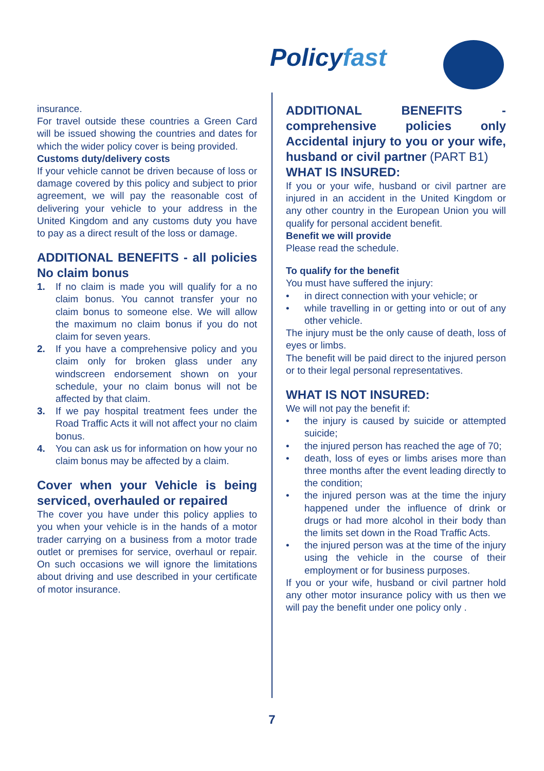Policyfast
insurance.
For travel outside these countries a Green Card will be issued showing the countries and dates for which the wider policy cover is being provided.
Customs duty/delivery costs
If your vehicle cannot be driven because of loss or damage covered by this policy and subject to prior agreement, we will pay the reasonable cost of delivering your vehicle to your address in the United Kingdom and any customs duty you have to pay as a direct result of the loss or damage.
ADDITIONAL BENEFITS - all policies No claim bonus
1. If no claim is made you will qualify for a no claim bonus. You cannot transfer your no claim bonus to someone else. We will allow the maximum no claim bonus if you do not claim for seven years.
2. If you have a comprehensive policy and you claim only for broken glass under any windscreen endorsement shown on your schedule, your no claim bonus will not be affected by that claim.
3. If we pay hospital treatment fees under the Road Traffic Acts it will not affect your no claim bonus.
4. You can ask us for information on how your no claim bonus may be affected by a claim.
Cover when your Vehicle is being serviced, overhauled or repaired
The cover you have under this policy applies to you when your vehicle is in the hands of a motor trader carrying on a business from a motor trade outlet or premises for service, overhaul or repair. On such occasions we will ignore the limitations about driving and use described in your certificate of motor insurance.
ADDITIONAL BENEFITS - comprehensive policies only Accidental injury to you or your wife, husband or civil partner (PART B1)
WHAT IS INSURED:
If you or your wife, husband or civil partner are injured in an accident in the United Kingdom or any other country in the European Union you will qualify for personal accident benefit.
Benefit we will provide
Please read the schedule.
To qualify for the benefit
You must have suffered the injury:
• in direct connection with your vehicle; or
• while travelling in or getting into or out of any other vehicle.
The injury must be the only cause of death, loss of eyes or limbs.
The benefit will be paid direct to the injured person or to their legal personal representatives.
WHAT IS NOT INSURED:
We will not pay the benefit if:
• the injury is caused by suicide or attempted suicide;
• the injured person has reached the age of 70;
• death, loss of eyes or limbs arises more than three months after the event leading directly to the condition;
• the injured person was at the time the injury happened under the influence of drink or drugs or had more alcohol in their body than the limits set down in the Road Traffic Acts.
• the injured person was at the time of the injury using the vehicle in the course of their employment or for business purposes.
If you or your wife, husband or civil partner hold any other motor insurance policy with us then we will pay the benefit under one policy only .
7